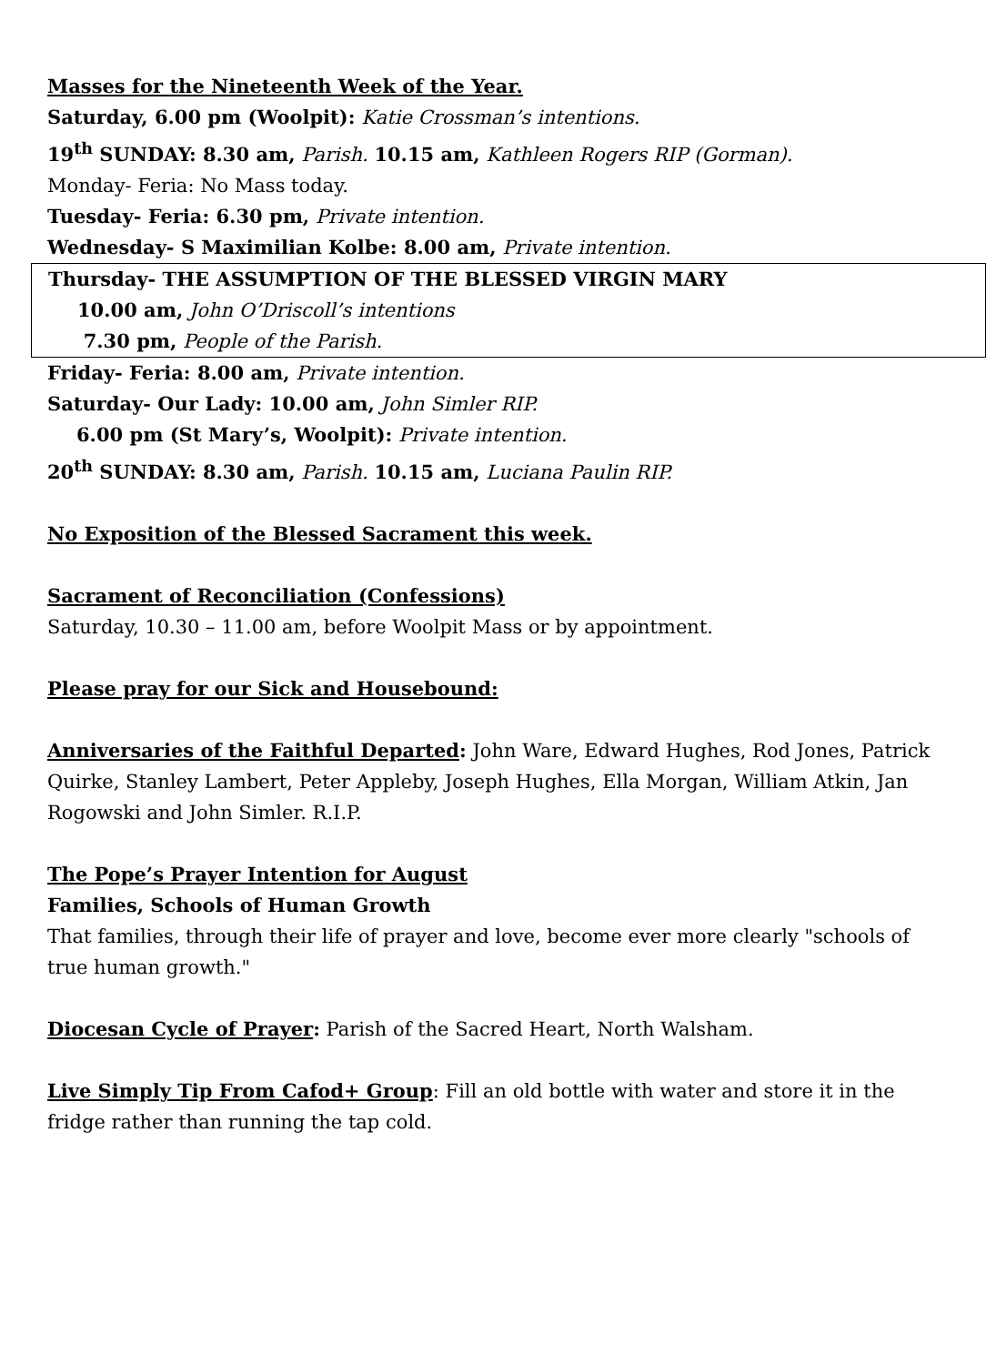Masses for the Nineteenth Week of the Year.
Saturday, 6.00 pm (Woolpit): Katie Crossman’s intentions.
19<sup>th</sup> SUNDAY: 8.30 am, Parish. 10.15 am, Kathleen Rogers RIP (Gorman).
Monday- Feria: No Mass today.
Tuesday- Feria: 6.30 pm, Private intention.
Wednesday- S Maximilian Kolbe: 8.00 am, Private intention.
Thursday- THE ASSUMPTION OF THE BLESSED VIRGIN MARY
10.00 am, John O’Driscoll’s intentions
7.30 pm, People of the Parish.
Friday- Feria: 8.00 am, Private intention.
Saturday- Our Lady: 10.00 am, John Simler RIP.
6.00 pm (St Mary’s, Woolpit): Private intention.
20<sup>th</sup> SUNDAY: 8.30 am, Parish. 10.15 am, Luciana Paulin RIP.
No Exposition of the Blessed Sacrament this week.
Sacrament of Reconciliation (Confessions)
Saturday, 10.30 – 11.00 am, before Woolpit Mass or by appointment.
Please pray for our Sick and Housebound:
Anniversaries of the Faithful Departed: John Ware, Edward Hughes, Rod Jones, Patrick Quirke, Stanley Lambert, Peter Appleby, Joseph Hughes, Ella Morgan, William Atkin, Jan Rogowski and John Simler. R.I.P.
The Pope’s Prayer Intention for August
Families, Schools of Human Growth
That families, through their life of prayer and love, become ever more clearly "schools of true human growth."
Diocesan Cycle of Prayer: Parish of the Sacred Heart, North Walsham.
Live Simply Tip From Cafod+ Group: Fill an old bottle with water and store it in the fridge rather than running the tap cold.